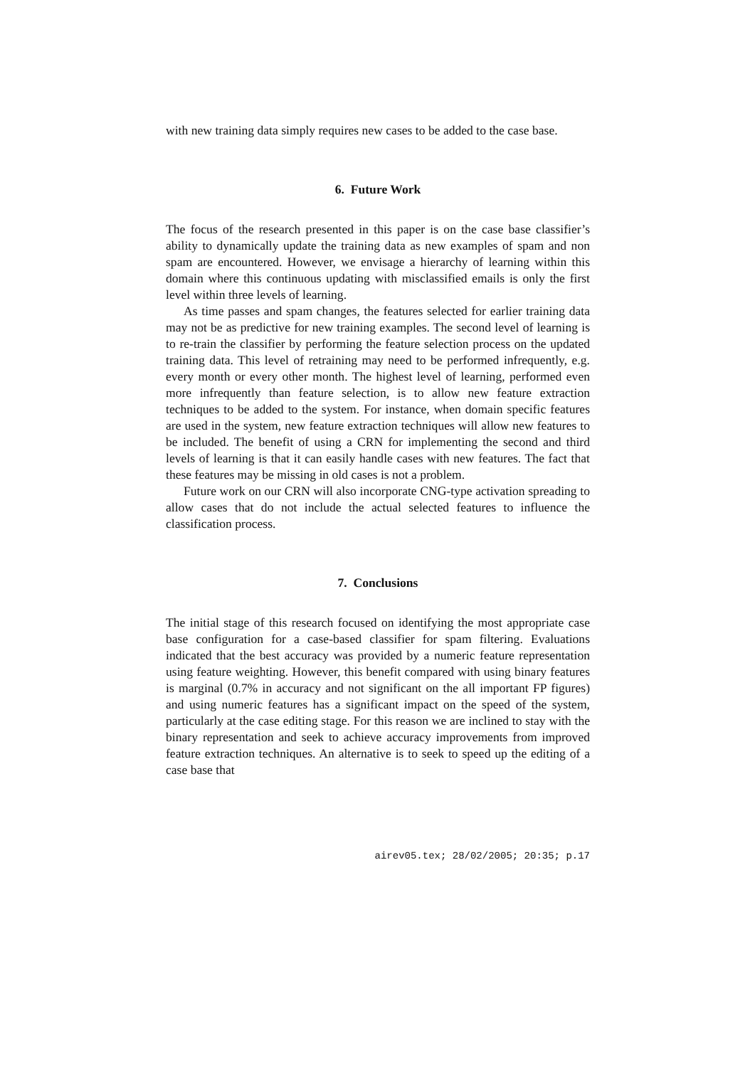with new training data simply requires new cases to be added to the case base.
6. Future Work
The focus of the research presented in this paper is on the case base classifier’s ability to dynamically update the training data as new examples of spam and non spam are encountered. However, we envisage a hierarchy of learning within this domain where this continuous updating with misclassified emails is only the first level within three levels of learning.
As time passes and spam changes, the features selected for earlier training data may not be as predictive for new training examples. The second level of learning is to re-train the classifier by performing the feature selection process on the updated training data. This level of retraining may need to be performed infrequently, e.g. every month or every other month. The highest level of learning, performed even more infrequently than feature selection, is to allow new feature extraction techniques to be added to the system. For instance, when domain specific features are used in the system, new feature extraction techniques will allow new features to be included. The benefit of using a CRN for implementing the second and third levels of learning is that it can easily handle cases with new features. The fact that these features may be missing in old cases is not a problem.
Future work on our CRN will also incorporate CNG-type activation spreading to allow cases that do not include the actual selected features to influence the classification process.
7. Conclusions
The initial stage of this research focused on identifying the most appropriate case base configuration for a case-based classifier for spam filtering. Evaluations indicated that the best accuracy was provided by a numeric feature representation using feature weighting. However, this benefit compared with using binary features is marginal (0.7% in accuracy and not significant on the all important FP figures) and using numeric features has a significant impact on the speed of the system, particularly at the case editing stage. For this reason we are inclined to stay with the binary representation and seek to achieve accuracy improvements from improved feature extraction techniques. An alternative is to seek to speed up the editing of a case base that
airev05.tex; 28/02/2005; 20:35; p.17